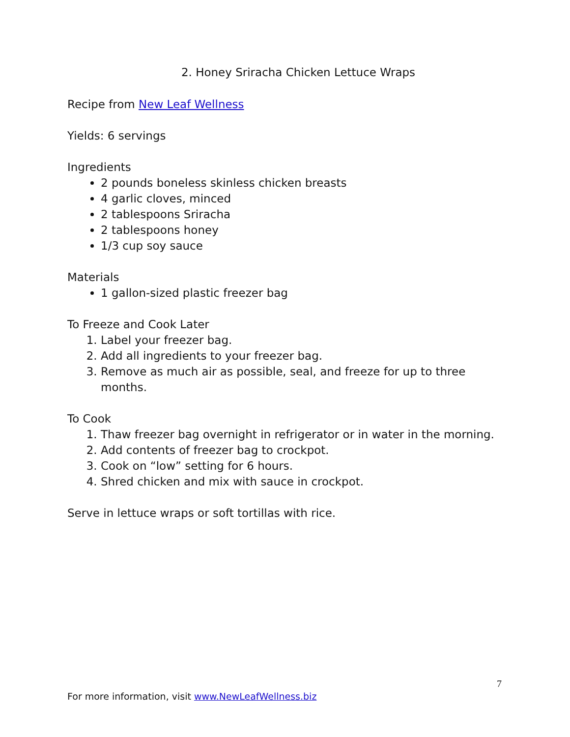2. Honey Sriracha Chicken Lettuce Wraps
Recipe from New Leaf Wellness
Yields: 6 servings
Ingredients
2 pounds boneless skinless chicken breasts
4 garlic cloves, minced
2 tablespoons Sriracha
2 tablespoons honey
1/3 cup soy sauce
Materials
1 gallon-sized plastic freezer bag
To Freeze and Cook Later
1. Label your freezer bag.
2. Add all ingredients to your freezer bag.
3. Remove as much air as possible, seal, and freeze for up to three months.
To Cook
1. Thaw freezer bag overnight in refrigerator or in water in the morning.
2. Add contents of freezer bag to crockpot.
3. Cook on “low” setting for 6 hours.
4. Shred chicken and mix with sauce in crockpot.
Serve in lettuce wraps or soft tortillas with rice.
7
For more information, visit www.NewLeafWellness.biz